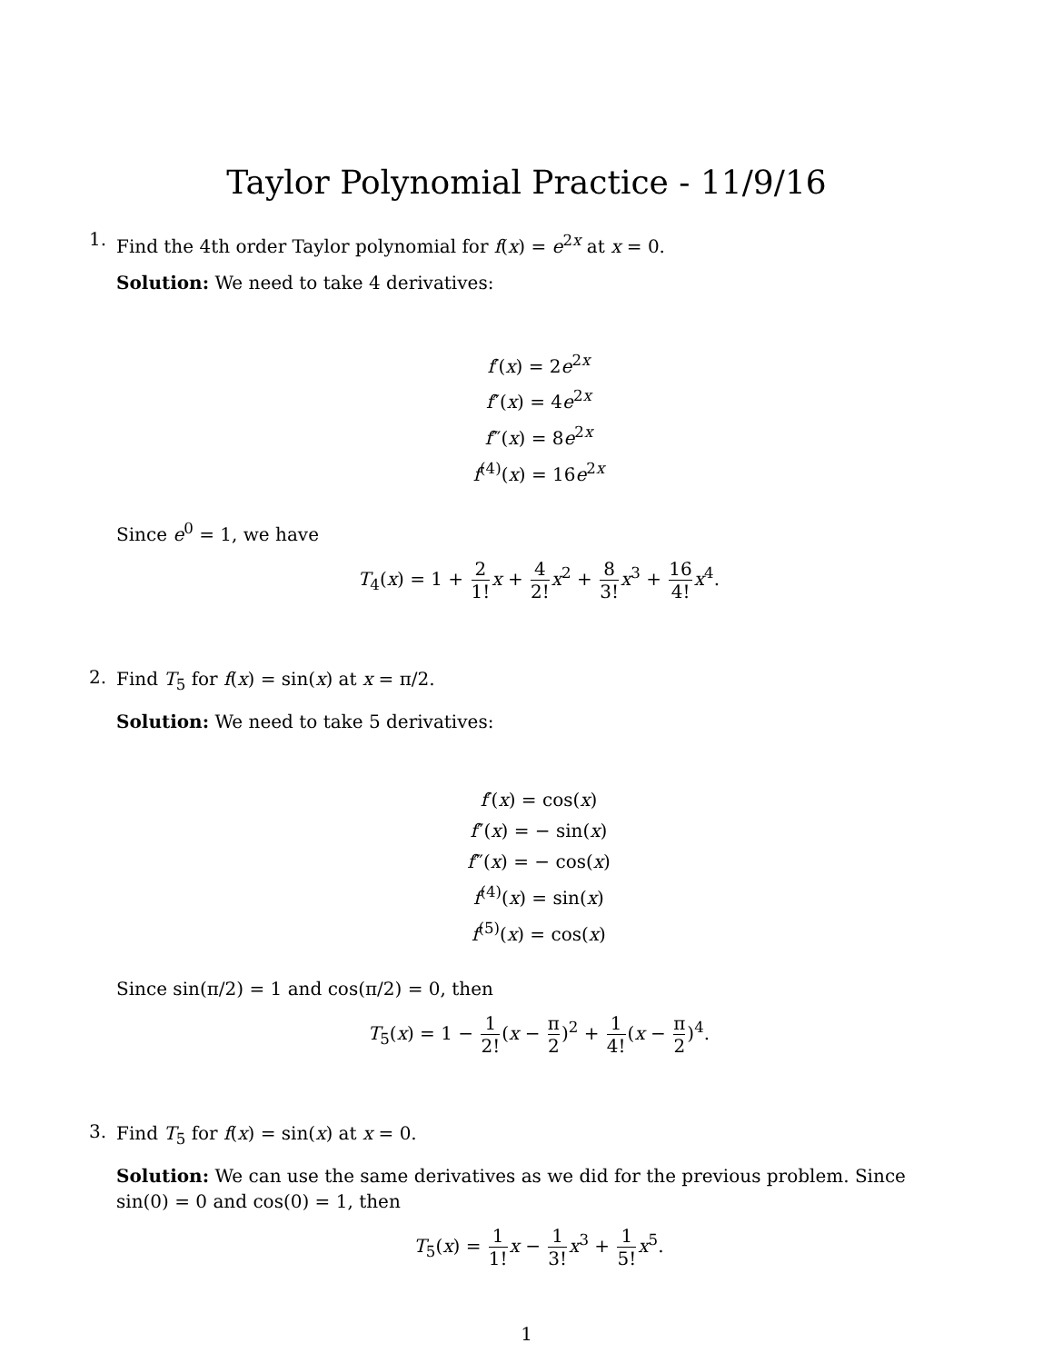Taylor Polynomial Practice - 11/9/16
1.
Find the 4th order Taylor polynomial for f(x) = e<sup>2x</sup> at x = 0.
Solution: We need to take 4 derivatives:
f′(x) = 2e<sup>2x</sup>
f″(x) = 4e<sup>2x</sup>
f‴(x) = 8e<sup>2x</sup>
f<sup>(4)</sup>(x) = 16e<sup>2x</sup>
Since e<sup>0</sup> = 1, we have
T<sub>4</sub>(x) = 1 + 2 1!x + 4 2!x<sup>2</sup> + 8 3!x<sup>3</sup> + 16 4!x<sup>4</sup>.
2.
Find T<sub>5</sub> for f(x) = sin(x) at x = π/2.
Solution: We need to take 5 derivatives:
f′(x) = cos(x)
f″(x) = − sin(x)
f‴(x) = − cos(x)
f<sup>(4)</sup>(x) = sin(x)
f<sup>(5)</sup>(x) = cos(x)
Since sin(π/2) = 1 and cos(π/2) = 0, then
T<sub>5</sub>(x) = 1 − 1 2!(x − π 2)<sup>2</sup> + 1 4!(x − π 2)<sup>4</sup>.
3.
Find T<sub>5</sub> for f(x) = sin(x) at x = 0.
Solution: We can use the same derivatives as we did for the previous problem. Since sin(0) = 0 and cos(0) = 1, then
T<sub>5</sub>(x) = 1 1!x − 1 3!x<sup>3</sup> + 1 5!x<sup>5</sup>.
1